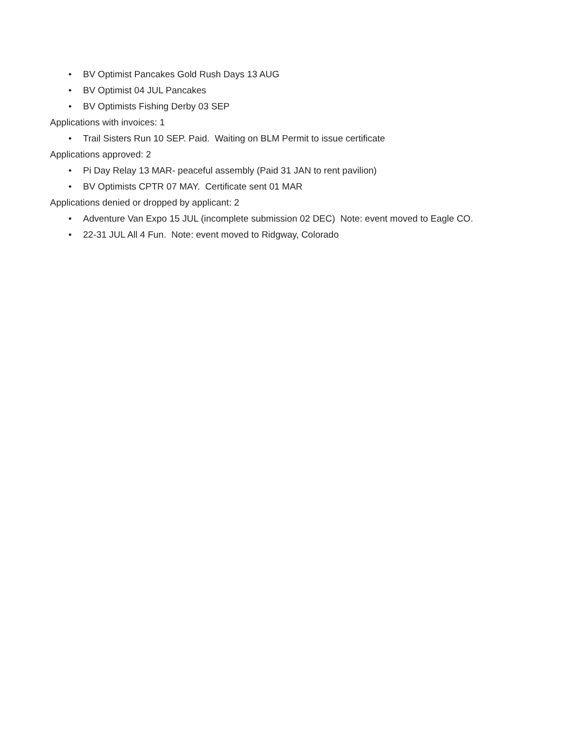• BV Optimist Pancakes Gold Rush Days 13 AUG
• BV Optimist 04 JUL Pancakes
• BV Optimists Fishing Derby 03 SEP
Applications with invoices: 1
• Trail Sisters Run 10 SEP. Paid. Waiting on BLM Permit to issue certificate
Applications approved: 2
• Pi Day Relay 13 MAR- peaceful assembly (Paid 31 JAN to rent pavilion)
• BV Optimists CPTR 07 MAY. Certificate sent 01 MAR
Applications denied or dropped by applicant: 2
• Adventure Van Expo 15 JUL (incomplete submission 02 DEC) Note: event moved to Eagle CO.
• 22-31 JUL All 4 Fun. Note: event moved to Ridgway, Colorado